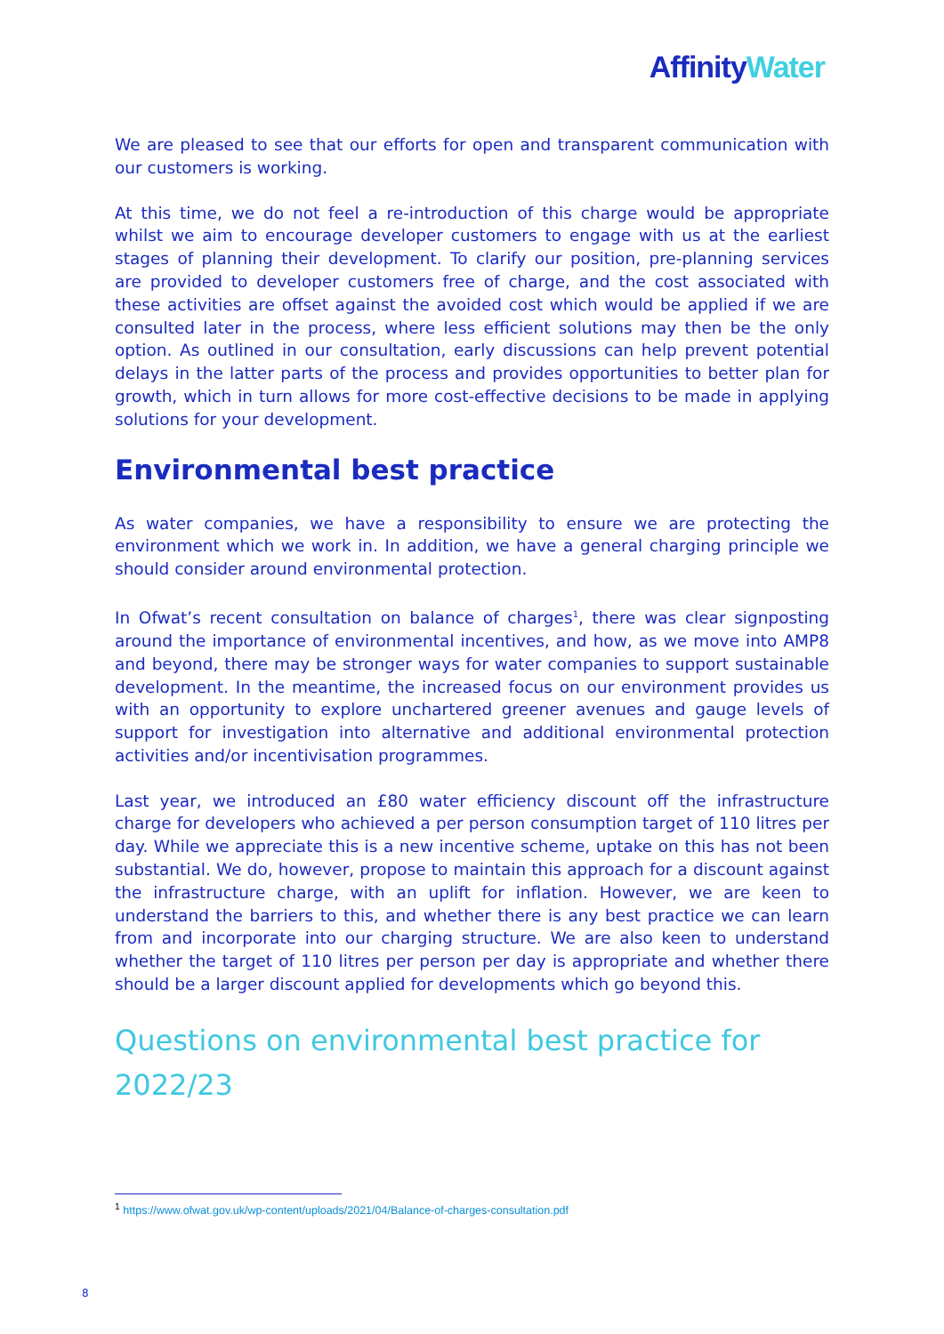Affinity Water
We are pleased to see that our efforts for open and transparent communication with our customers is working.
At this time, we do not feel a re-introduction of this charge would be appropriate whilst we aim to encourage developer customers to engage with us at the earliest stages of planning their development. To clarify our position, pre-planning services are provided to developer customers free of charge, and the cost associated with these activities are offset against the avoided cost which would be applied if we are consulted later in the process, where less efficient solutions may then be the only option. As outlined in our consultation, early discussions can help prevent potential delays in the latter parts of the process and provides opportunities to better plan for growth, which in turn allows for more cost-effective decisions to be made in applying solutions for your development.
Environmental best practice
As water companies, we have a responsibility to ensure we are protecting the environment which we work in. In addition, we have a general charging principle we should consider around environmental protection.
In Ofwat’s recent consultation on balance of charges<sup>1</sup>, there was clear signposting around the importance of environmental incentives, and how, as we move into AMP8 and beyond, there may be stronger ways for water companies to support sustainable development. In the meantime, the increased focus on our environment provides us with an opportunity to explore unchartered greener avenues and gauge levels of support for investigation into alternative and additional environmental protection activities and/or incentivisation programmes.
Last year, we introduced an £80 water efficiency discount off the infrastructure charge for developers who achieved a per person consumption target of 110 litres per day. While we appreciate this is a new incentive scheme, uptake on this has not been substantial. We do, however, propose to maintain this approach for a discount against the infrastructure charge, with an uplift for inflation. However, we are keen to understand the barriers to this, and whether there is any best practice we can learn from and incorporate into our charging structure. We are also keen to understand whether the target of 110 litres per person per day is appropriate and whether there should be a larger discount applied for developments which go beyond this.
Questions on environmental best practice for 2022/23
<sup>1</sup> https://www.ofwat.gov.uk/wp-content/uploads/2021/04/Balance-of-charges-consultation.pdf
8